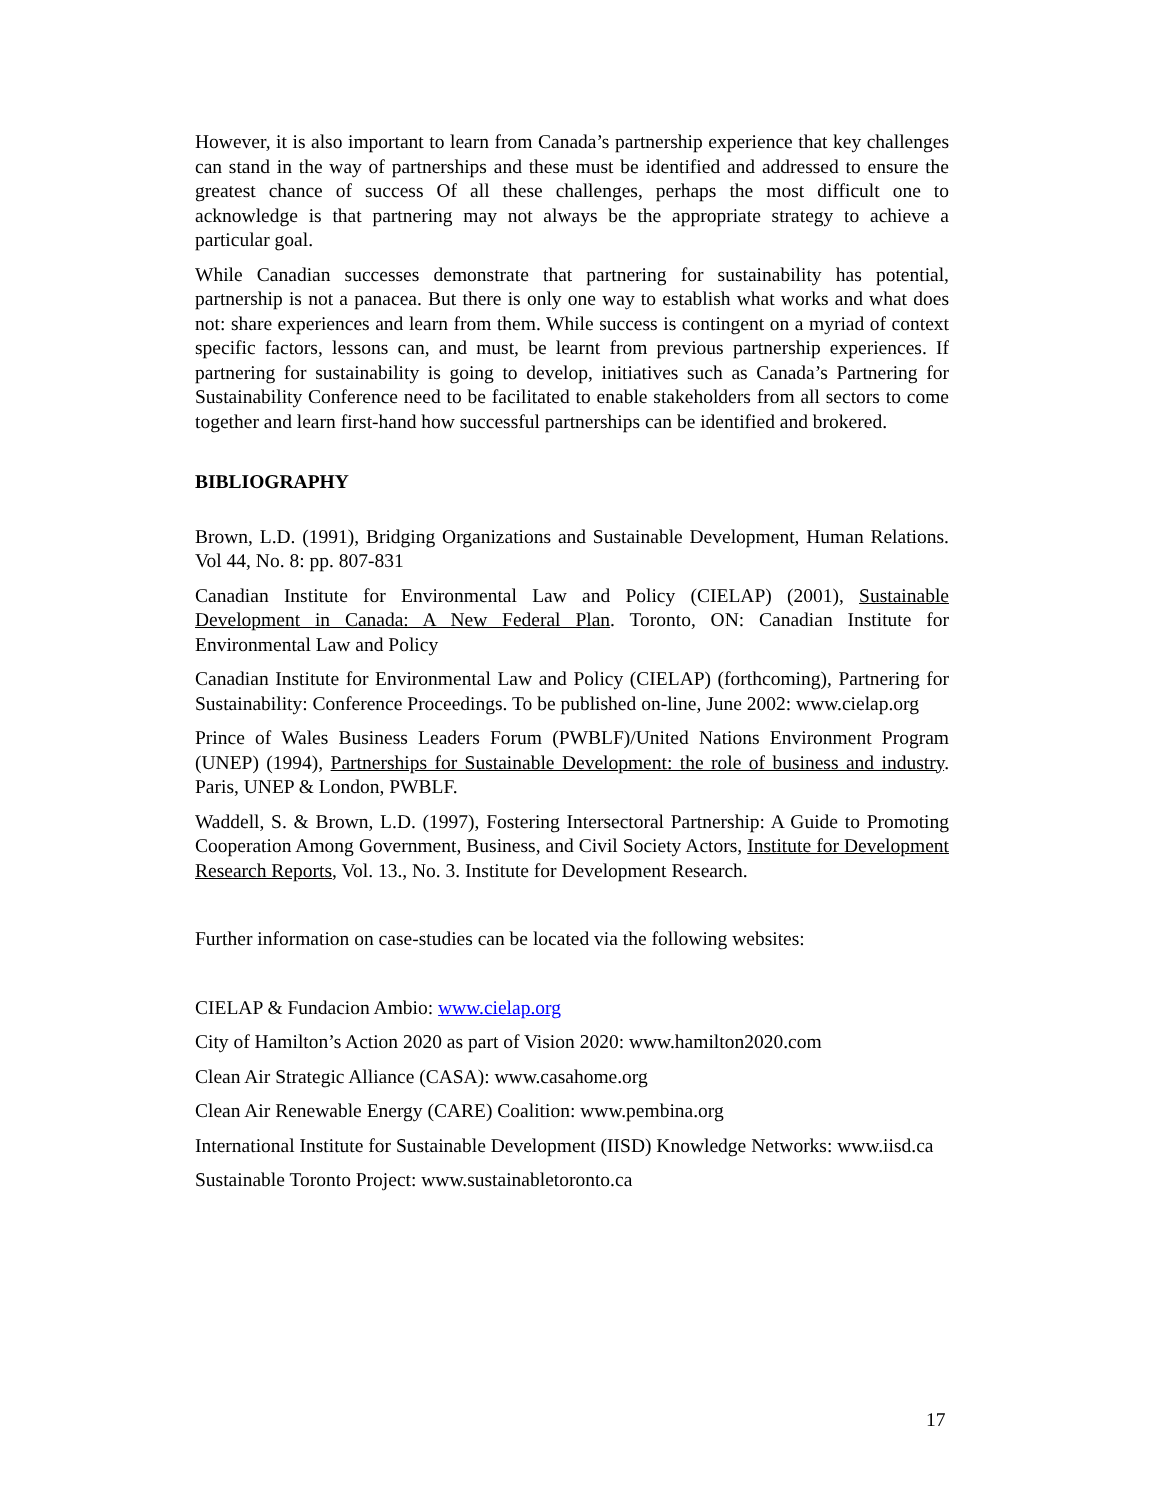However, it is also important to learn from Canada’s partnership experience that key challenges can stand in the way of partnerships and these must be identified and addressed to ensure the greatest chance of success Of all these challenges, perhaps the most difficult one to acknowledge is that partnering may not always be the appropriate strategy to achieve a particular goal.
While Canadian successes demonstrate that partnering for sustainability has potential, partnership is not a panacea. But there is only one way to establish what works and what does not: share experiences and learn from them. While success is contingent on a myriad of context specific factors, lessons can, and must, be learnt from previous partnership experiences. If partnering for sustainability is going to develop, initiatives such as Canada’s Partnering for Sustainability Conference need to be facilitated to enable stakeholders from all sectors to come together and learn first-hand how successful partnerships can be identified and brokered.
BIBLIOGRAPHY
Brown, L.D. (1991), Bridging Organizations and Sustainable Development, Human Relations. Vol 44, No. 8: pp. 807-831
Canadian Institute for Environmental Law and Policy (CIELAP) (2001), Sustainable Development in Canada: A New Federal Plan. Toronto, ON: Canadian Institute for Environmental Law and Policy
Canadian Institute for Environmental Law and Policy (CIELAP) (forthcoming), Partnering for Sustainability: Conference Proceedings. To be published on-line, June 2002: www.cielap.org
Prince of Wales Business Leaders Forum (PWBLF)/United Nations Environment Program (UNEP) (1994), Partnerships for Sustainable Development: the role of business and industry. Paris, UNEP & London, PWBLF.
Waddell, S. & Brown, L.D. (1997), Fostering Intersectoral Partnership: A Guide to Promoting Cooperation Among Government, Business, and Civil Society Actors, Institute for Development Research Reports, Vol. 13., No. 3. Institute for Development Research.
Further information on case-studies can be located via the following websites:
CIELAP & Fundacion Ambio: www.cielap.org
City of Hamilton’s Action 2020 as part of Vision 2020: www.hamilton2020.com
Clean Air Strategic Alliance (CASA): www.casahome.org
Clean Air Renewable Energy (CARE) Coalition: www.pembina.org
International Institute for Sustainable Development (IISD) Knowledge Networks: www.iisd.ca
Sustainable Toronto Project: www.sustainabletoronto.ca
17